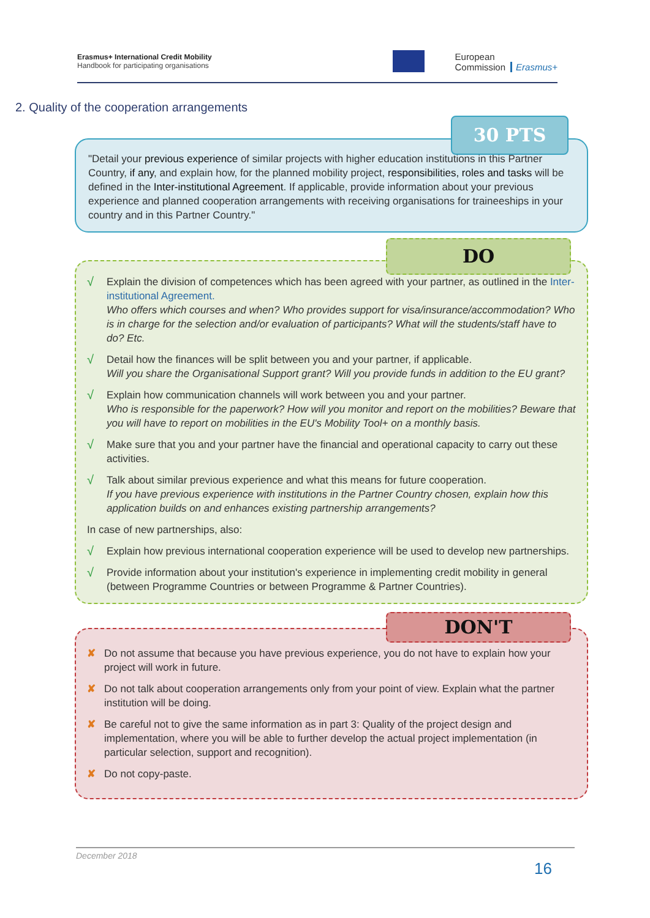Erasmus+ International Credit Mobility
Handbook for participating organisations
European
Commission
Erasmus+
2. Quality of the cooperation arrangements
"Detail your previous experience of similar projects with higher education institutions in this Partner Country, if any, and explain how, for the planned mobility project, responsibilities, roles and tasks will be defined in the Inter-institutional Agreement. If applicable, provide information about your previous experience and planned cooperation arrangements with receiving organisations for traineeships in your country and in this Partner Country."
30 PTS
√
Explain the division of competences which has been agreed with your partner, as outlined in the Inter-institutional Agreement.
Who offers which courses and when? Who provides support for visa/insurance/accommodation? Who is in charge for the selection and/or evaluation of participants? What will the students/staff have to do? Etc.
√
Detail how the finances will be split between you and your partner, if applicable.
Will you share the Organisational Support grant? Will you provide funds in addition to the EU grant?
√
Explain how communication channels will work between you and your partner.
Who is responsible for the paperwork? How will you monitor and report on the mobilities? Beware that you will have to report on mobilities in the EU's Mobility Tool+ on a monthly basis.
√
Make sure that you and your partner have the financial and operational capacity to carry out these activities.
√
Talk about similar previous experience and what this means for future cooperation.
If you have previous experience with institutions in the Partner Country chosen, explain how this application builds on and enhances existing partnership arrangements?
In case of new partnerships, also:
√
Explain how previous international cooperation experience will be used to develop new partnerships.
√
Provide information about your institution's experience in implementing credit mobility in general (between Programme Countries or between Programme & Partner Countries).
DO
✘ Do not assume that because you have previous experience, you do not have to explain how your project will work in future.
✘ Do not talk about cooperation arrangements only from your point of view. Explain what the partner institution will be doing.
✘ Be careful not to give the same information as in part 3: Quality of the project design and implementation, where you will be able to further develop the actual project implementation (in particular selection, support and recognition).
✘ Do not copy-paste.
DON'T
December 2018
16